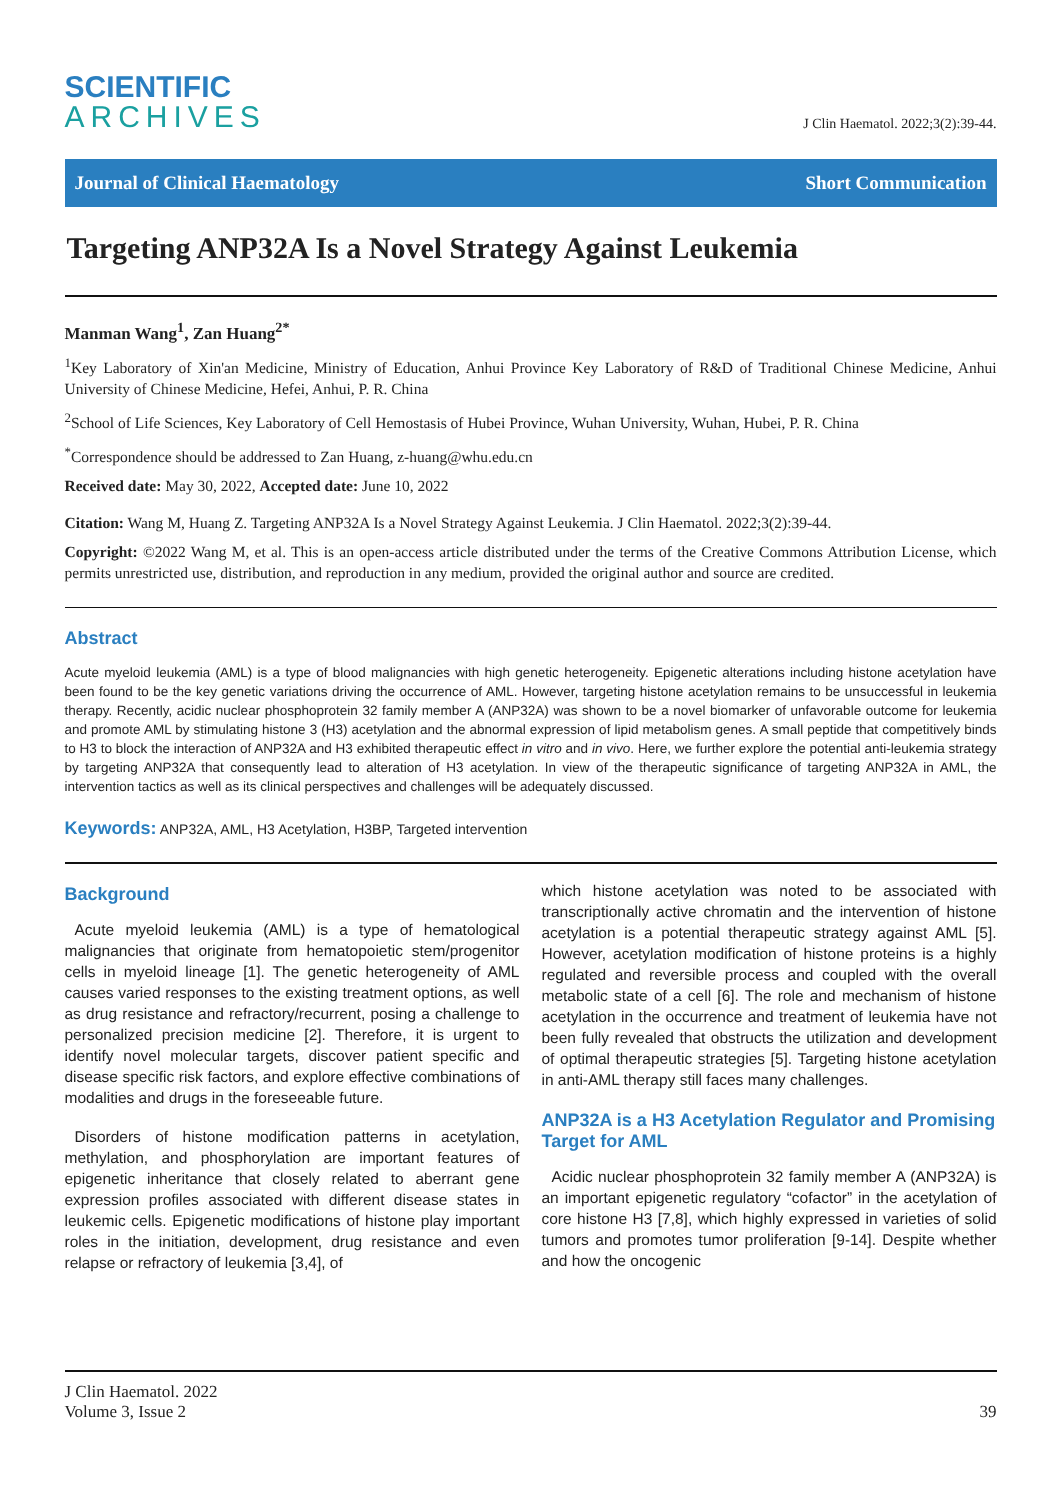SCIENTIFIC
ARCHIVES
J Clin Haematol. 2022;3(2):39-44.
Journal of Clinical Haematology Short Communication
Targeting ANP32A Is a Novel Strategy Against Leukemia
Manman Wang<sup>1</sup>, Zan Huang<sup>2*</sup>
<sup>1</sup> Key Laboratory of Xin'an Medicine, Ministry of Education, Anhui Province Key Laboratory of R&D of Traditional Chinese Medicine, Anhui University of Chinese Medicine, Hefei, Anhui, P. R. China
<sup>2</sup> School of Life Sciences, Key Laboratory of Cell Hemostasis of Hubei Province, Wuhan University, Wuhan, Hubei, P. R. China
<sup>*</sup> Correspondence should be addressed to Zan Huang, z-huang@whu.edu.cn
Received date: May 30, 2022, Accepted date: June 10, 2022
Citation: Wang M, Huang Z. Targeting ANP32A Is a Novel Strategy Against Leukemia. J Clin Haematol. 2022;3(2):39-44.
Copyright: ©2022 Wang M, et al. This is an open-access article distributed under the terms of the Creative Commons Attribution License, which permits unrestricted use, distribution, and reproduction in any medium, provided the original author and source are credited.
Abstract
Acute myeloid leukemia (AML) is a type of blood malignancies with high genetic heterogeneity. Epigenetic alterations including histone acetylation have been found to be the key genetic variations driving the occurrence of AML. However, targeting histone acetylation remains to be unsuccessful in leukemia therapy. Recently, acidic nuclear phosphoprotein 32 family member A (ANP32A) was shown to be a novel biomarker of unfavorable outcome for leukemia and promote AML by stimulating histone 3 (H3) acetylation and the abnormal expression of lipid metabolism genes. A small peptide that competitively binds to H3 to block the interaction of ANP32A and H3 exhibited therapeutic effect in vitro and in vivo. Here, we further explore the potential anti-leukemia strategy by targeting ANP32A that consequently lead to alteration of H3 acetylation. In view of the therapeutic significance of targeting ANP32A in AML, the intervention tactics as well as its clinical perspectives and challenges will be adequately discussed.
Keywords: ANP32A, AML, H3 Acetylation, H3BP, Targeted intervention
Background
Acute myeloid leukemia (AML) is a type of hematological malignancies that originate from hematopoietic stem/progenitor cells in myeloid lineage [1]. The genetic heterogeneity of AML causes varied responses to the existing treatment options, as well as drug resistance and refractory/recurrent, posing a challenge to personalized precision medicine [2]. Therefore, it is urgent to identify novel molecular targets, discover patient specific and disease specific risk factors, and explore effective combinations of modalities and drugs in the foreseeable future.
Disorders of histone modification patterns in acetylation, methylation, and phosphorylation are important features of epigenetic inheritance that closely related to aberrant gene expression profiles associated with different disease states in leukemic cells. Epigenetic modifications of histone play important roles in the initiation, development, drug resistance and even relapse or refractory of leukemia [3,4], of
which histone acetylation was noted to be associated with transcriptionally active chromatin and the intervention of histone acetylation is a potential therapeutic strategy against AML [5]. However, acetylation modification of histone proteins is a highly regulated and reversible process and coupled with the overall metabolic state of a cell [6]. The role and mechanism of histone acetylation in the occurrence and treatment of leukemia have not been fully revealed that obstructs the utilization and development of optimal therapeutic strategies [5]. Targeting histone acetylation in anti-AML therapy still faces many challenges.
ANP32A is a H3 Acetylation Regulator and Promising Target for AML
Acidic nuclear phosphoprotein 32 family member A (ANP32A) is an important epigenetic regulatory “cofactor” in the acetylation of core histone H3 [7,8], which highly expressed in varieties of solid tumors and promotes tumor proliferation [9-14]. Despite whether and how the oncogenic
J Clin Haematol. 2022
Volume 3, Issue 2
39